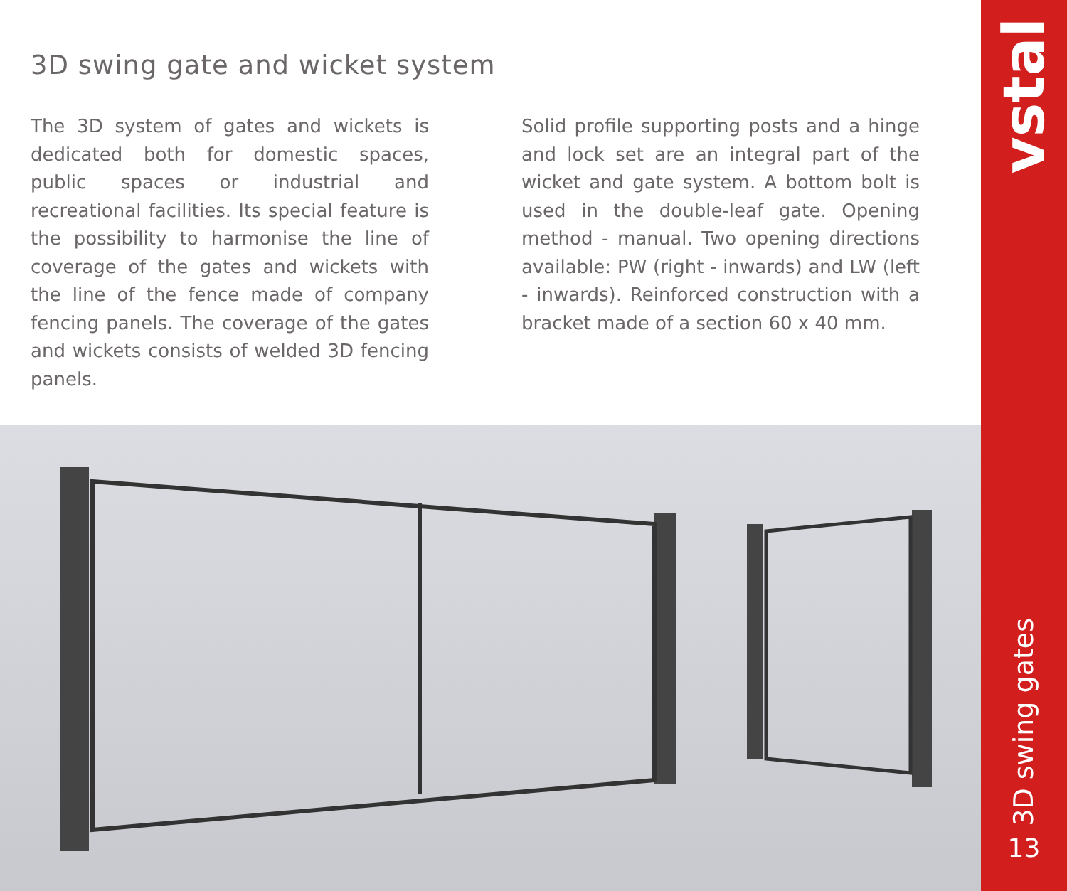3D swing gate and wicket system
The 3D system of gates and wickets is dedicated both for domestic spaces, public spaces or industrial and recreational facilities. Its special feature is the possibility to harmonise the line of coverage of the gates and wickets with the line of the fence made of company fencing panels. The coverage of the gates and wickets consists of welded 3D fencing panels.
Solid profile supporting posts and a hinge and lock set are an integral part of the wicket and gate system. A bottom bolt is used in the double-leaf gate. Opening method - manual. Two opening directions available: PW (right - inwards) and LW (left - inwards). Reinforced construction with a bracket made of a section 60 x 40 mm.
vstal
3D swing gates
13